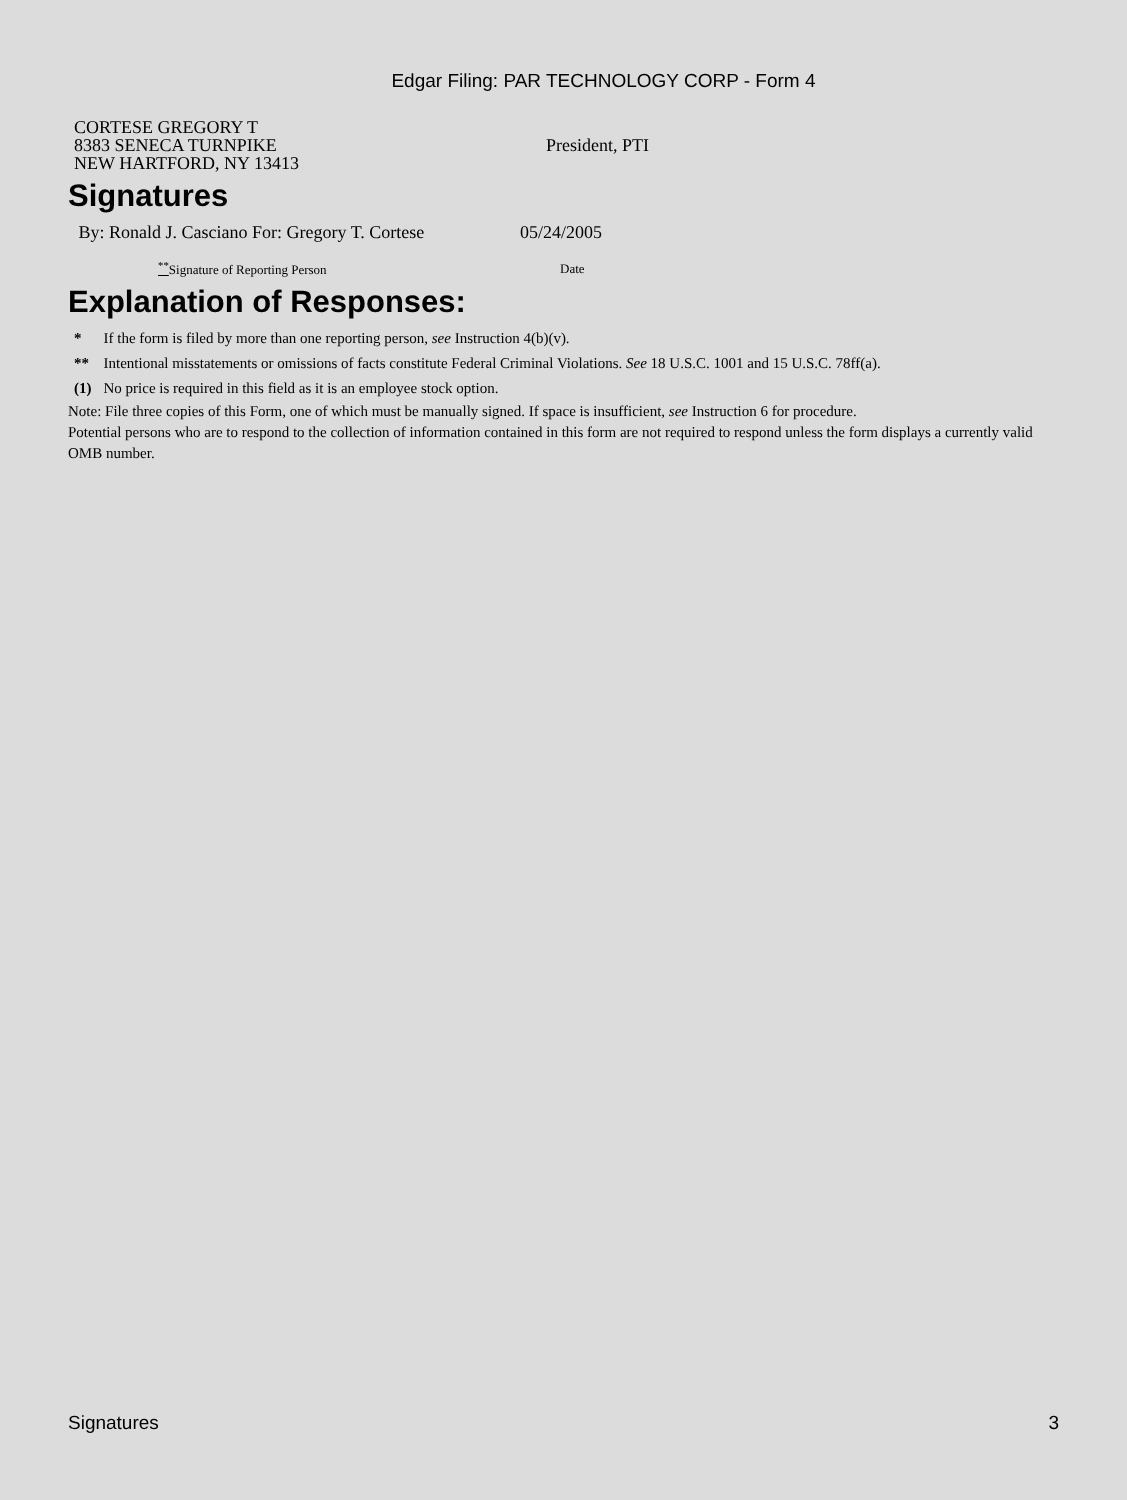Edgar Filing: PAR TECHNOLOGY CORP - Form 4
| CORTESE GREGORY T 8383 SENECA TURNPIKE NEW HARTFORD, NY 13413 | President, PTI |
Signatures
| By: Ronald J. Casciano For: Gregory T. Cortese | 05/24/2005 |
| <sup>**</sup> Signature of Reporting Person | Date |
Explanation of Responses:
| * | If the form is filed by more than one reporting person, see Instruction 4(b)(v). |
| ** | Intentional misstatements or omissions of facts constitute Federal Criminal Violations. See 18 U.S.C. 1001 and 15 U.S.C. 78ff(a). |
| (1) | No price is required in this field as it is an employee stock option. |
Note: File three copies of this Form, one of which must be manually signed. If space is insufficient, see Instruction 6 for procedure.
Potential persons who are to respond to the collection of information contained in this form are not required to respond unless the form displays a currently valid OMB number.
Signatures 3